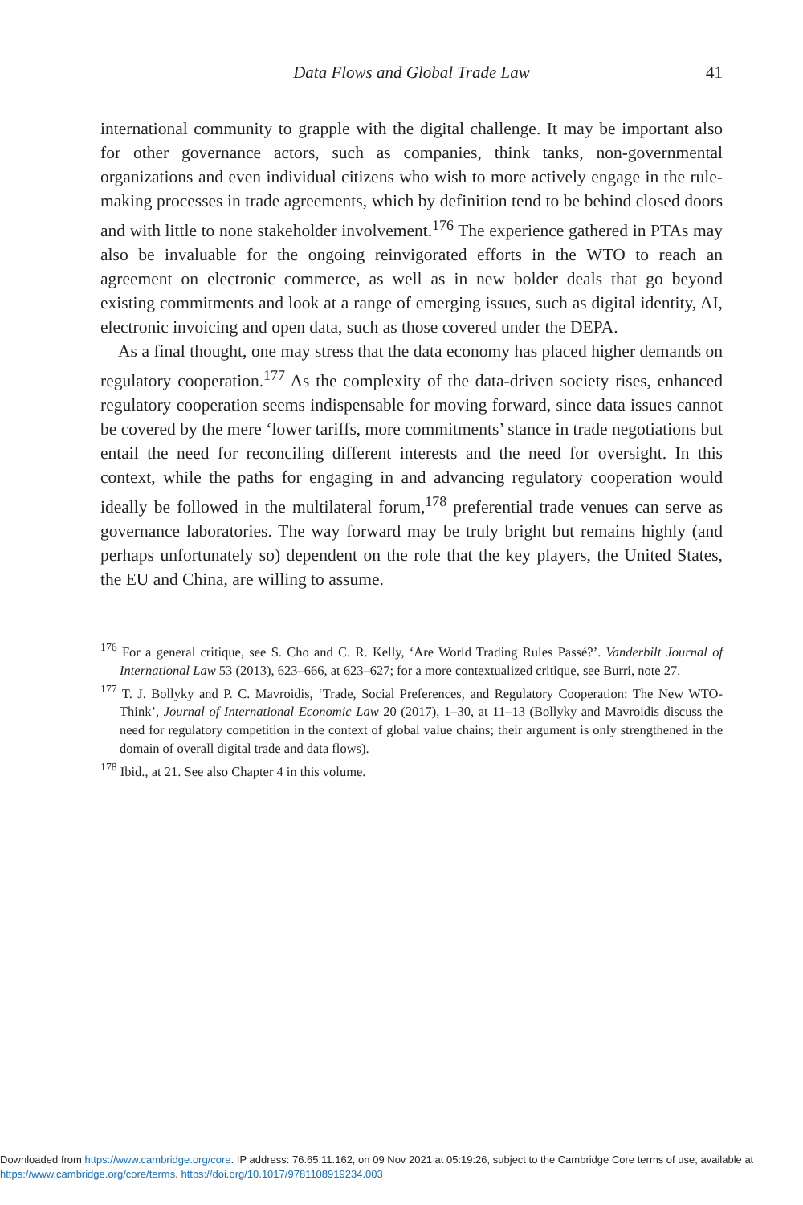Data Flows and Global Trade Law
41
international community to grapple with the digital challenge. It may be important also for other governance actors, such as companies, think tanks, non-governmental organizations and even individual citizens who wish to more actively engage in the rule-making processes in trade agreements, which by definition tend to be behind closed doors and with little to none stakeholder involvement.<sup>176</sup> The experience gathered in PTAs may also be invaluable for the ongoing reinvigorated efforts in the WTO to reach an agreement on electronic commerce, as well as in new bolder deals that go beyond existing commitments and look at a range of emerging issues, such as digital identity, AI, electronic invoicing and open data, such as those covered under the DEPA.
As a final thought, one may stress that the data economy has placed higher demands on regulatory cooperation.<sup>177</sup> As the complexity of the data-driven society rises, enhanced regulatory cooperation seems indispensable for moving forward, since data issues cannot be covered by the mere ‘lower tariffs, more commitments’ stance in trade negotiations but entail the need for reconciling different interests and the need for oversight. In this context, while the paths for engaging in and advancing regulatory cooperation would ideally be followed in the multilateral forum,<sup>178</sup> preferential trade venues can serve as governance laboratories. The way forward may be truly bright but remains highly (and perhaps unfortunately so) dependent on the role that the key players, the United States, the EU and China, are willing to assume.
<sup>176</sup> For a general critique, see S. Cho and C. R. Kelly, ‘Are World Trading Rules Passé?’. Vanderbilt Journal of International Law 53 (2013), 623–666, at 623–627; for a more contextualized critique, see Burri, note 27.
<sup>177</sup> T. J. Bollyky and P. C. Mavroidis, ‘Trade, Social Preferences, and Regulatory Cooperation: The New WTO-Think’, Journal of International Economic Law 20 (2017), 1–30, at 11–13 (Bollyky and Mavroidis discuss the need for regulatory competition in the context of global value chains; their argument is only strengthened in the domain of overall digital trade and data flows).
<sup>178</sup> Ibid., at 21. See also Chapter 4 in this volume.
Downloaded from https://www.cambridge.org/core. IP address: 76.65.11.162, on 09 Nov 2021 at 05:19:26, subject to the Cambridge Core terms of use, available at https://www.cambridge.org/core/terms. https://doi.org/10.1017/9781108919234.003